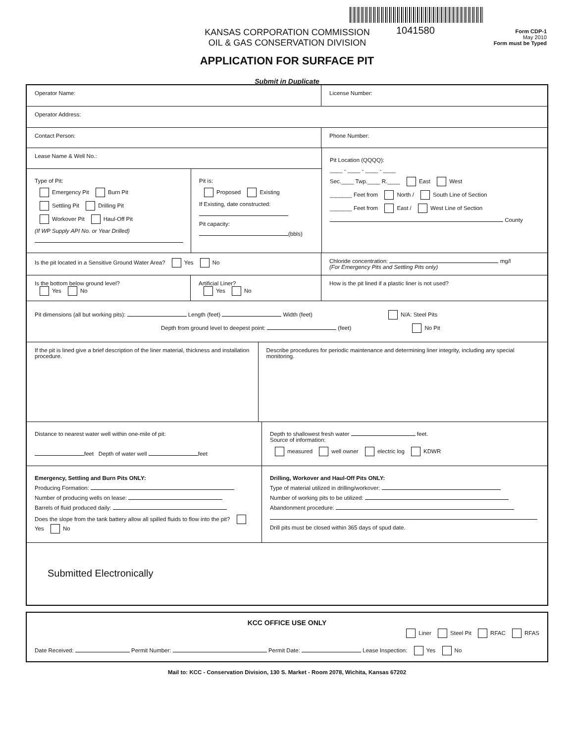1041580
KANSAS CORPORATION COMMISSION
OIL & GAS CONSERVATION DIVISION
Form CDP-1
May 2010
Form must be Typed
APPLICATION FOR SURFACE PIT
Submit in Duplicate
Operator Name: License Number:
Operator Address:
Contact Person: Phone Number:
Lease Name & Well No.:
Type of Pit:
Emergency Pit Burn Pit
Settling Pit Drilling Pit
Workover Pit Haul-Off Pit
(If WP Supply API No. or Year Drilled)
Pit is:
Proposed Existing
If Existing, date constructed:
Pit capacity:
(bbls)
Pit Location (QQQQ):
____ - ____ - ____ - ____
Sec.____ Twp.____ R.____ East West
_______ Feet from North / South Line of Section
_______ Feet from East / West Line of Section
County
Is the pit located in a Sensitive Ground Water Area? Yes No Chloride concentration: mg/l
(For Emergency Pits and Settling Pits only)
Is the bottom below ground level?
Yes No
Artificial Liner?
Yes No
How is the pit lined if a plastic liner is not used?
Pit dimensions (all but working pits): Length (feet) Width (feet) N/A: Steel Pits
Depth from ground level to deepest point: (feet) No Pit
If the pit is lined give a brief description of the liner material, thickness and installation procedure.
Describe procedures for periodic maintenance and determining liner integrity, including any special monitoring.
Distance to nearest water well within one-mile of pit:
feet Depth of water well feet
Depth to shallowest fresh water feet.
Source of information:
measured well owner electric log KDWR
Emergency, Settling and Burn Pits ONLY:
Producing Formation:
Number of producing wells on lease:
Barrels of fluid produced daily:
Does the slope from the tank battery allow all spilled fluids to flow into the pit? Yes No
Drilling, Workover and Haul-Off Pits ONLY:
Type of material utilized in drilling/workover:
Number of working pits to be utilized:
Abandonment procedure:
Drill pits must be closed within 365 days of spud date.
Submitted Electronically
KCC OFFICE USE ONLY
Liner Steel Pit RFAC RFAS
Date Received: Permit Number: Permit Date: Lease Inspection: Yes No
Mail to: KCC - Conservation Division, 130 S. Market - Room 2078, Wichita, Kansas 67202